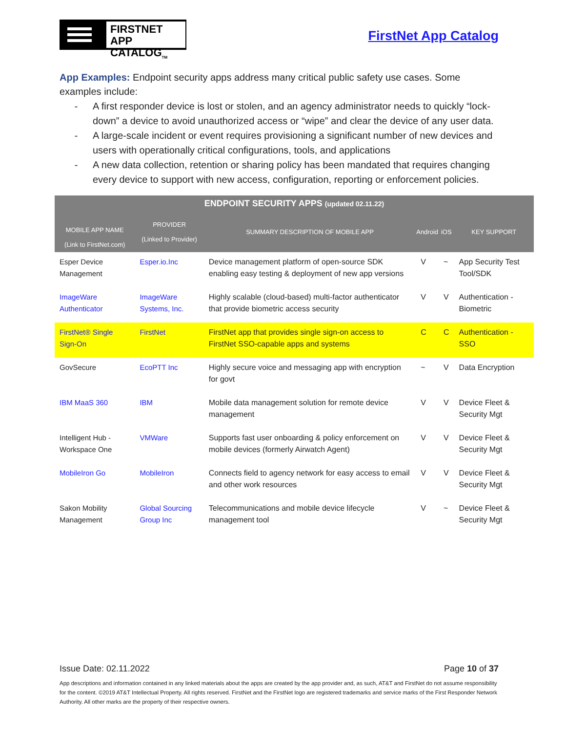FIRSTNET
APP CATALOG<sub>TM</sub>
FirstNet App Catalog
App Examples: Endpoint security apps address many critical public safety use cases. Some examples include:
- A first responder device is lost or stolen, and an agency administrator needs to quickly “lock-down” a device to avoid unauthorized access or “wipe” and clear the device of any user data.
- A large-scale incident or event requires provisioning a significant number of new devices and users with operationally critical configurations, tools, and applications
- A new data collection, retention or sharing policy has been mandated that requires changing every device to support with new access, configuration, reporting or enforcement policies.
| ENDPOINT SECURITY APPS (updated 02.11.22) | | | | | |
| --- | --- | --- | --- | --- | --- |
| MOBILE APP NAME (Link to FirstNet.com) | PROVIDER (Linked to Provider) | SUMMARY DESCRIPTION OF MOBILE APP | Android | iOS | KEY SUPPORT |
| Esper Device Management | Esper.io.Inc | Device management platform of open-source SDK enabling easy testing & deployment of new app versions | V | ~ | App Security Test Tool/SDK |
| ImageWare Authenticator | ImageWare Systems, Inc. | Highly scalable (cloud-based) multi-factor authenticator that provide biometric access security | V | V | Authentication - Biometric |
| FirstNet® Single Sign-On | FirstNet | FirstNet app that provides single sign-on access to FirstNet SSO-capable apps and systems | C | C | Authentication - SSO |
| GovSecure | EcoPTT Inc | Highly secure voice and messaging app with encryption for govt | ~ | V | Data Encryption |
| IBM MaaS 360 | IBM | Mobile data management solution for remote device management | V | V | Device Fleet & Security Mgt |
| Intelligent Hub - Workspace One | VMWare | Supports fast user onboarding & policy enforcement on mobile devices (formerly Airwatch Agent) | V | V | Device Fleet & Security Mgt |
| MobileIron Go | MobileIron | Connects field to agency network for easy access to email and other work resources | V | V | Device Fleet & Security Mgt |
| Sakon Mobility Management | Global Sourcing Group Inc | Telecommunications and mobile device lifecycle management tool | V | ~ | Device Fleet & Security Mgt |
Issue Date: 02.11.2022 Page 10 of 37
App descriptions and information contained in any linked materials about the apps are created by the app provider and, as such, AT&T and FirstNet do not assume responsibility for the content. ©2019 AT&T Intellectual Property. All rights reserved. FirstNet and the FirstNet logo are registered trademarks and service marks of the First Responder Network Authority. All other marks are the property of their respective owners.